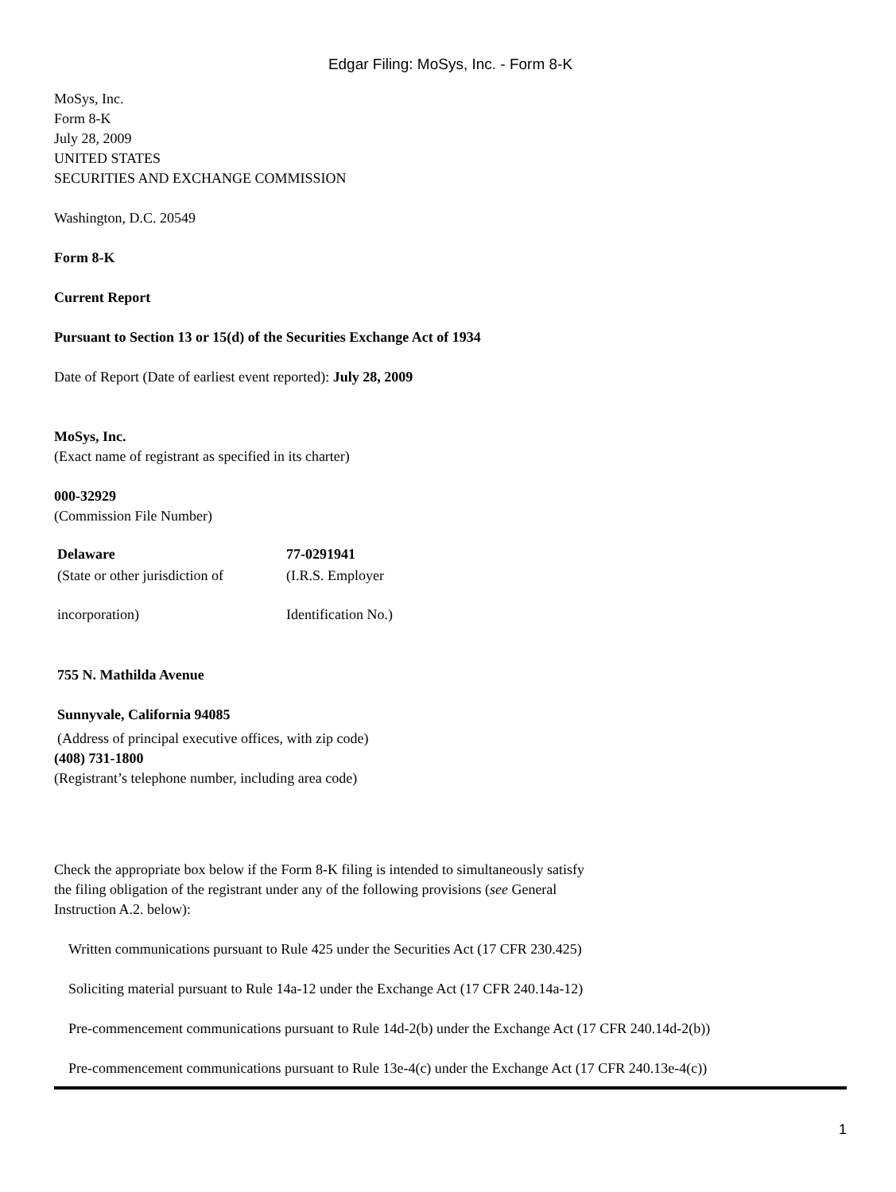Edgar Filing: MoSys, Inc. - Form 8-K
MoSys, Inc.
Form 8-K
July 28, 2009
UNITED STATES
SECURITIES AND EXCHANGE COMMISSION
Washington, D.C. 20549
Form 8-K
Current Report
Pursuant to Section 13 or 15(d) of the Securities Exchange Act of 1934
Date of Report (Date of earliest event reported): July 28, 2009
MoSys, Inc.
(Exact name of registrant as specified in its charter)
000-32929
(Commission File Number)
| Delaware | 77-0291941 |
| (State or other jurisdiction of | (I.R.S. Employer |
| incorporation) | Identification No.) |
755 N. Mathilda Avenue
Sunnyvale, California 94085
(Address of principal executive offices, with zip code)
(408) 731-1800
(Registrant’s telephone number, including area code)
Check the appropriate box below if the Form 8-K filing is intended to simultaneously satisfy
the filing obligation of the registrant under any of the following provisions (see General
Instruction A.2. below):
Written communications pursuant to Rule 425 under the Securities Act (17 CFR 230.425)
Soliciting material pursuant to Rule 14a-12 under the Exchange Act (17 CFR 240.14a-12)
Pre-commencement communications pursuant to Rule 14d-2(b) under the Exchange Act (17 CFR 240.14d-2(b))
Pre-commencement communications pursuant to Rule 13e-4(c) under the Exchange Act (17 CFR 240.13e-4(c))
1